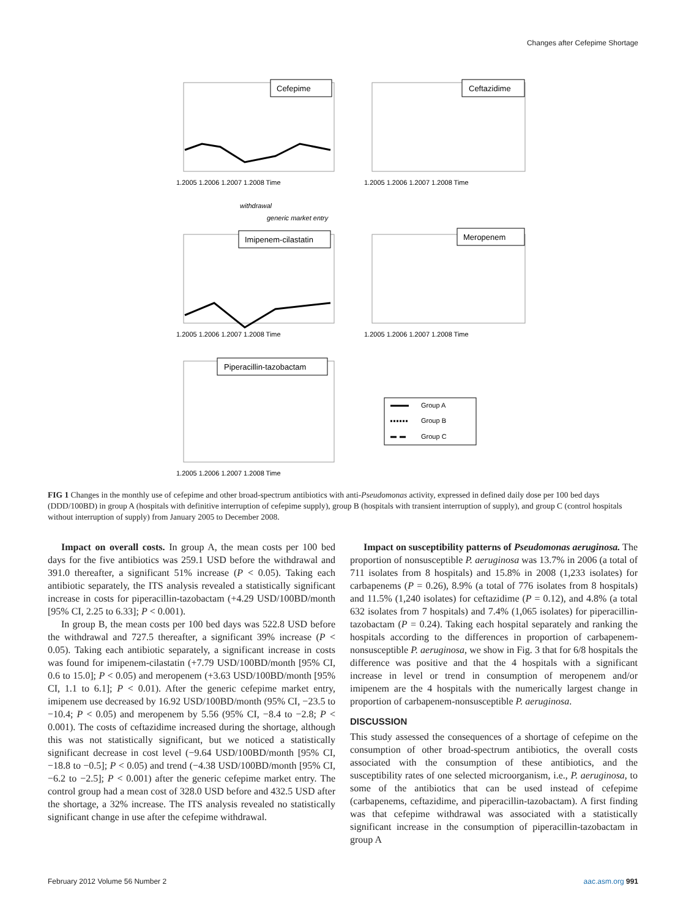Changes after Cefepime Shortage
Cefepime
Ceftazidime
Imipenem-cilastatin
Meropenem
Piperacillin-tazobactam
1.2005 1.2006 1.2007 1.2008 Time
1.2005 1.2006 1.2007 1.2008 Time
withdrawal
generic market entry
1.2005 1.2006 1.2007 1.2008 Time
1.2005 1.2006 1.2007 1.2008 Time
1.2005 1.2006 1.2007 1.2008 Time
Group A
Group B
Group C
FIG 1 Changes in the monthly use of cefepime and other broad-spectrum antibiotics with anti-Pseudomonas activity, expressed in defined daily dose per 100 bed days (DDD/100BD) in group A (hospitals with definitive interruption of cefepime supply), group B (hospitals with transient interruption of supply), and group C (control hospitals without interruption of supply) from January 2005 to December 2008.
Impact on overall costs. In group A, the mean costs per 100 bed days for the five antibiotics was 259.1 USD before the withdrawal and 391.0 thereafter, a significant 51% increase (P < 0.05). Taking each antibiotic separately, the ITS analysis revealed a statistically significant increase in costs for piperacillin-tazobactam (+4.29 USD/100BD/month [95% CI, 2.25 to 6.33]; P < 0.001).
In group B, the mean costs per 100 bed days was 522.8 USD before the withdrawal and 727.5 thereafter, a significant 39% increase (P < 0.05). Taking each antibiotic separately, a significant increase in costs was found for imipenem-cilastatin (+7.79 USD/100BD/month [95% CI, 0.6 to 15.0]; P < 0.05) and meropenem (+3.63 USD/100BD/month [95% CI, 1.1 to 6.1]; P < 0.01). After the generic cefepime market entry, imipenem use decreased by 16.92 USD/100BD/month (95% CI, −23.5 to −10.4; P < 0.05) and meropenem by 5.56 (95% CI, −8.4 to −2.8; P < 0.001). The costs of ceftazidime increased during the shortage, although this was not statistically significant, but we noticed a statistically significant decrease in cost level (−9.64 USD/100BD/month [95% CI, −18.8 to −0.5]; P < 0.05) and trend (−4.38 USD/100BD/month [95% CI, −6.2 to −2.5]; P < 0.001) after the generic cefepime market entry. The control group had a mean cost of 328.0 USD before and 432.5 USD after the shortage, a 32% increase. The ITS analysis revealed no statistically significant change in use after the cefepime withdrawal.
Impact on susceptibility patterns of Pseudomonas aeruginosa. The proportion of nonsusceptible P. aeruginosa was 13.7% in 2006 (a total of 711 isolates from 8 hospitals) and 15.8% in 2008 (1,233 isolates) for carbapenems (P = 0.26), 8.9% (a total of 776 isolates from 8 hospitals) and 11.5% (1,240 isolates) for ceftazidime (P = 0.12), and 4.8% (a total 632 isolates from 7 hospitals) and 7.4% (1,065 isolates) for piperacillin-tazobactam (P = 0.24). Taking each hospital separately and ranking the hospitals according to the differences in proportion of carbapenem-nonsusceptible P. aeruginosa, we show in Fig. 3 that for 6/8 hospitals the difference was positive and that the 4 hospitals with a significant increase in level or trend in consumption of meropenem and/or imipenem are the 4 hospitals with the numerically largest change in proportion of carbapenem-nonsusceptible P. aeruginosa.
DISCUSSION
This study assessed the consequences of a shortage of cefepime on the consumption of other broad-spectrum antibiotics, the overall costs associated with the consumption of these antibiotics, and the susceptibility rates of one selected microorganism, i.e., P. aeruginosa, to some of the antibiotics that can be used instead of cefepime (carbapenems, ceftazidime, and piperacillin-tazobactam). A first finding was that cefepime withdrawal was associated with a statistically significant increase in the consumption of piperacillin-tazobactam in group A
February 2012 Volume 56 Number 2 aac.asm.org 991